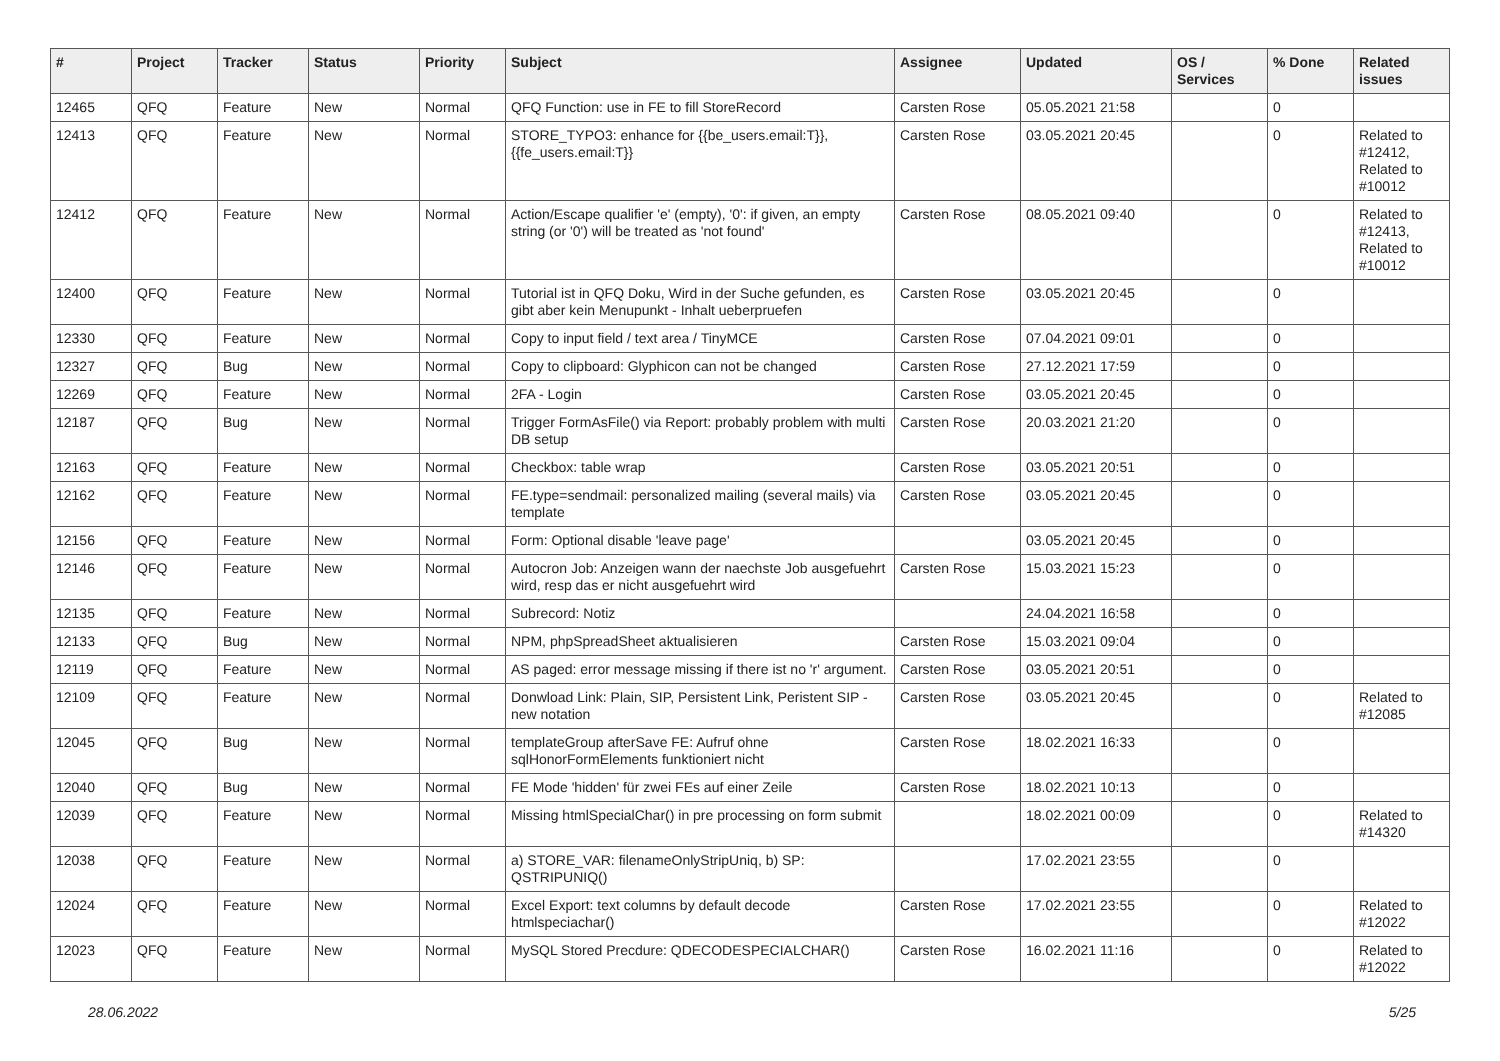| # | Project | Tracker | Status | Priority | Subject | Assignee | Updated | OS / Services | % Done | Related issues |
| --- | --- | --- | --- | --- | --- | --- | --- | --- | --- | --- |
| 12465 | QFQ | Feature | New | Normal | QFQ Function: use in FE to fill StoreRecord | Carsten Rose | 05.05.2021 21:58 | | 0 | |
| 12413 | QFQ | Feature | New | Normal | STORE_TYPO3: enhance for {{be_users.email:T}}, {{fe_users.email:T}} | Carsten Rose | 03.05.2021 20:45 | | 0 | Related to #12412, Related to #10012 |
| 12412 | QFQ | Feature | New | Normal | Action/Escape qualifier 'e' (empty), '0': if given, an empty string (or '0') will be treated as 'not found' | Carsten Rose | 08.05.2021 09:40 | | 0 | Related to #12413, Related to #10012 |
| 12400 | QFQ | Feature | New | Normal | Tutorial ist in QFQ Doku, Wird in der Suche gefunden, es gibt aber kein Menupunkt - Inhalt ueberpruefen | Carsten Rose | 03.05.2021 20:45 | | 0 | |
| 12330 | QFQ | Feature | New | Normal | Copy to input field / text area / TinyMCE | Carsten Rose | 07.04.2021 09:01 | | 0 | |
| 12327 | QFQ | Bug | New | Normal | Copy to clipboard: Glyphicon can not be changed | Carsten Rose | 27.12.2021 17:59 | | 0 | |
| 12269 | QFQ | Feature | New | Normal | 2FA - Login | Carsten Rose | 03.05.2021 20:45 | | 0 | |
| 12187 | QFQ | Bug | New | Normal | Trigger FormAsFile() via Report: probably problem with multi DB setup | Carsten Rose | 20.03.2021 21:20 | | 0 | |
| 12163 | QFQ | Feature | New | Normal | Checkbox: table wrap | Carsten Rose | 03.05.2021 20:51 | | 0 | |
| 12162 | QFQ | Feature | New | Normal | FE.type=sendmail: personalized mailing (several mails) via template | Carsten Rose | 03.05.2021 20:45 | | 0 | |
| 12156 | QFQ | Feature | New | Normal | Form: Optional disable 'leave page' | | 03.05.2021 20:45 | | 0 | |
| 12146 | QFQ | Feature | New | Normal | Autocron Job: Anzeigen wann der naechste Job ausgefuehrt wird, resp das er nicht ausgefuehrt wird | Carsten Rose | 15.03.2021 15:23 | | 0 | |
| 12135 | QFQ | Feature | New | Normal | Subrecord: Notiz | | 24.04.2021 16:58 | | 0 | |
| 12133 | QFQ | Bug | New | Normal | NPM, phpSpreadSheet aktualisieren | Carsten Rose | 15.03.2021 09:04 | | 0 | |
| 12119 | QFQ | Feature | New | Normal | AS paged: error message missing if there ist no 'r' argument. | Carsten Rose | 03.05.2021 20:51 | | 0 | |
| 12109 | QFQ | Feature | New | Normal | Donwload Link: Plain, SIP, Persistent Link, Peristent SIP - new notation | Carsten Rose | 03.05.2021 20:45 | | 0 | Related to #12085 |
| 12045 | QFQ | Bug | New | Normal | templateGroup afterSave FE: Aufruf ohne sqlHonorFormElements funktioniert nicht | Carsten Rose | 18.02.2021 16:33 | | 0 | |
| 12040 | QFQ | Bug | New | Normal | FE Mode 'hidden' für zwei FEs auf einer Zeile | Carsten Rose | 18.02.2021 10:13 | | 0 | |
| 12039 | QFQ | Feature | New | Normal | Missing htmlSpecialChar() in pre processing on form submit | | 18.02.2021 00:09 | | 0 | Related to #14320 |
| 12038 | QFQ | Feature | New | Normal | a) STORE_VAR: filenameOnlyStripUniq, b) SP: QSTRIPUNIQ() | | 17.02.2021 23:55 | | 0 | |
| 12024 | QFQ | Feature | New | Normal | Excel Export: text columns by default decode htmlspeciachar() | Carsten Rose | 17.02.2021 23:55 | | 0 | Related to #12022 |
| 12023 | QFQ | Feature | New | Normal | MySQL Stored Precdure: QDECODESPECIALCHAR() | Carsten Rose | 16.02.2021 11:16 | | 0 | Related to #12022 |
28.06.2022 5/25